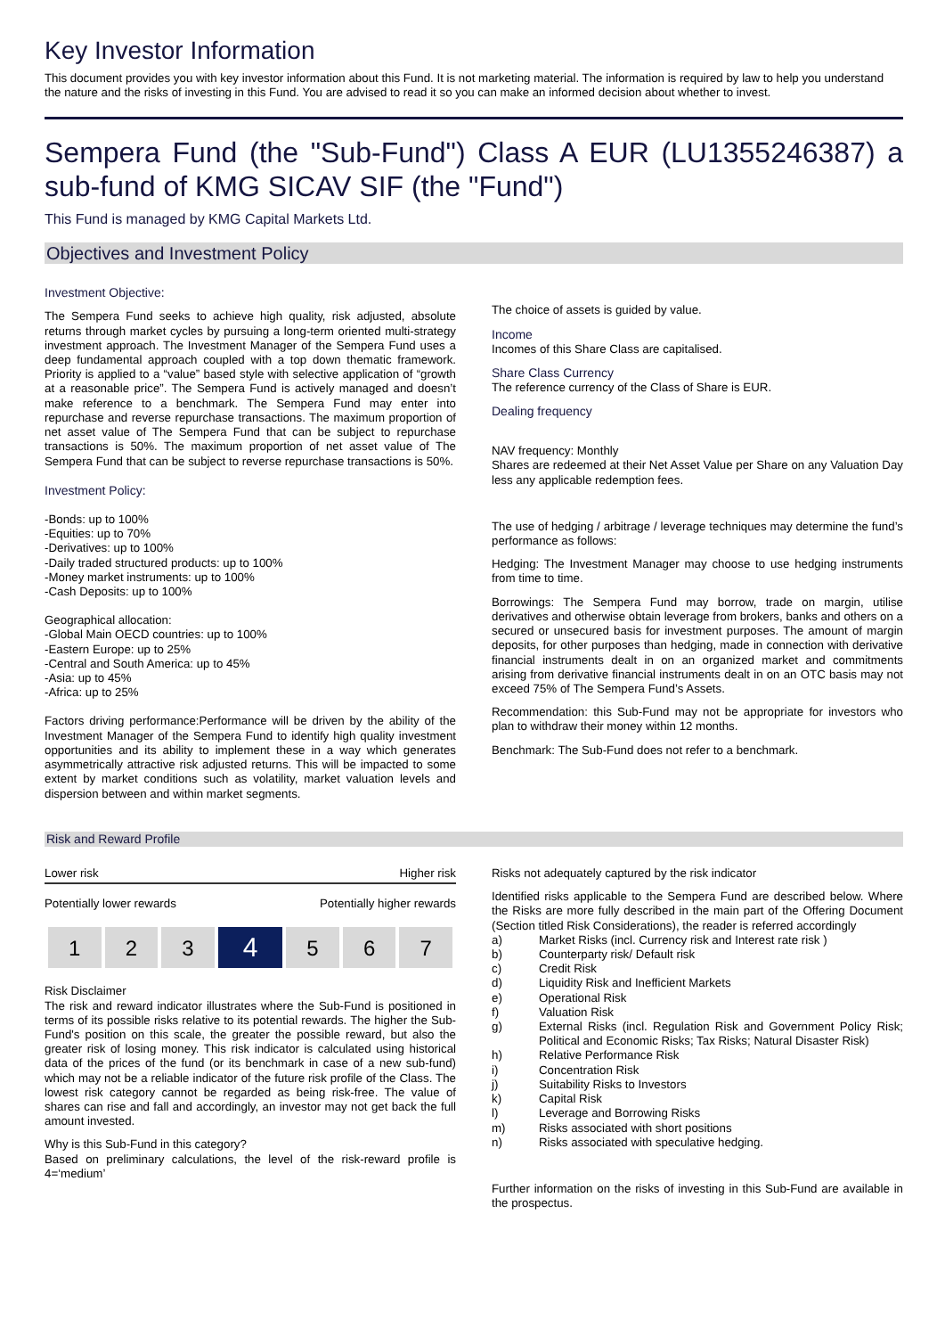Key Investor Information
This document provides you with key investor information about this Fund. It is not marketing material. The information is required by law to help you understand the nature and the risks of investing in this Fund. You are advised to read it so you can make an informed decision about whether to invest.
Sempera Fund (the "Sub-Fund") Class A EUR (LU1355246387) a sub-fund of KMG SICAV SIF (the "Fund")
This Fund is managed by KMG Capital Markets Ltd.
Objectives and Investment Policy
Investment Objective:
The Sempera Fund seeks to achieve high quality, risk adjusted, absolute returns through market cycles by pursuing a long-term oriented multi-strategy investment approach. The Investment Manager of the Sempera Fund uses a deep fundamental approach coupled with a top down thematic framework. Priority is applied to a “value” based style with selective application of “growth at a reasonable price”. The Sempera Fund is actively managed and doesn’t make reference to a benchmark. The Sempera Fund may enter into repurchase and reverse repurchase transactions. The maximum proportion of net asset value of The Sempera Fund that can be subject to repurchase transactions is 50%. The maximum proportion of net asset value of The Sempera Fund that can be subject to reverse repurchase transactions is 50%.
Investment Policy:
-Bonds: up to 100%
-Equities: up to 70%
-Derivatives: up to 100%
-Daily traded structured products: up to 100%
-Money market instruments: up to 100%
-Cash Deposits: up to 100%
Geographical allocation:
-Global Main OECD countries: up to 100%
-Eastern Europe: up to 25%
-Central and South America: up to 45%
-Asia: up to 45%
-Africa: up to 25%
Factors driving performance:Performance will be driven by the ability of the Investment Manager of the Sempera Fund to identify high quality investment opportunities and its ability to implement these in a way which generates asymmetrically attractive risk adjusted returns. This will be impacted to some extent by market conditions such as volatility, market valuation levels and dispersion between and within market segments.
The choice of assets is guided by value.
Income
Incomes of this Share Class are capitalised.
Share Class Currency
The reference currency of the Class of Share is EUR.
Dealing frequency
NAV frequency: Monthly
Shares are redeemed at their Net Asset Value per Share on any Valuation Day less any applicable redemption fees.
The use of hedging / arbitrage / leverage techniques may determine the fund’s performance as follows:
Hedging: The Investment Manager may choose to use hedging instruments from time to time.
Borrowings: The Sempera Fund may borrow, trade on margin, utilise derivatives and otherwise obtain leverage from brokers, banks and others on a secured or unsecured basis for investment purposes. The amount of margin deposits, for other purposes than hedging, made in connection with derivative financial instruments dealt in on an organized market and commitments arising from derivative financial instruments dealt in on an OTC basis may not exceed 75% of The Sempera Fund’s Assets.
Recommendation: this Sub-Fund may not be appropriate for investors who plan to withdraw their money within 12 months.
Benchmark: The Sub-Fund does not refer to a benchmark.
Risk and Reward Profile
Lower risk Higher risk
Potentially lower rewards Potentially higher rewards
| 1 | 2 | 3 | 4 | 5 | 6 | 7 |
Risk Disclaimer
The risk and reward indicator illustrates where the Sub-Fund is positioned in terms of its possible risks relative to its potential rewards. The higher the Sub-Fund's position on this scale, the greater the possible reward, but also the greater risk of losing money. This risk indicator is calculated using historical data of the prices of the fund (or its benchmark in case of a new sub-fund) which may not be a reliable indicator of the future risk profile of the Class. The lowest risk category cannot be regarded as being risk-free. The value of shares can rise and fall and accordingly, an investor may not get back the full amount invested.
Why is this Sub-Fund in this category?
Based on preliminary calculations, the level of the risk-reward profile is 4=‘medium’
Risks not adequately captured by the risk indicator
Identified risks applicable to the Sempera Fund are described below. Where the Risks are more fully described in the main part of the Offering Document (Section titled Risk Considerations), the reader is referred accordingly
a) Market Risks (incl. Currency risk and Interest rate risk )
b) Counterparty risk/ Default risk
c) Credit Risk
d) Liquidity Risk and Inefficient Markets
e) Operational Risk
f) Valuation Risk
g) External Risks (incl. Regulation Risk and Government Policy Risk; Political and Economic Risks; Tax Risks; Natural Disaster Risk)
h) Relative Performance Risk
i) Concentration Risk
j) Suitability Risks to Investors
k) Capital Risk
l) Leverage and Borrowing Risks
m) Risks associated with short positions
n) Risks associated with speculative hedging.
Further information on the risks of investing in this Sub-Fund are available in the prospectus.